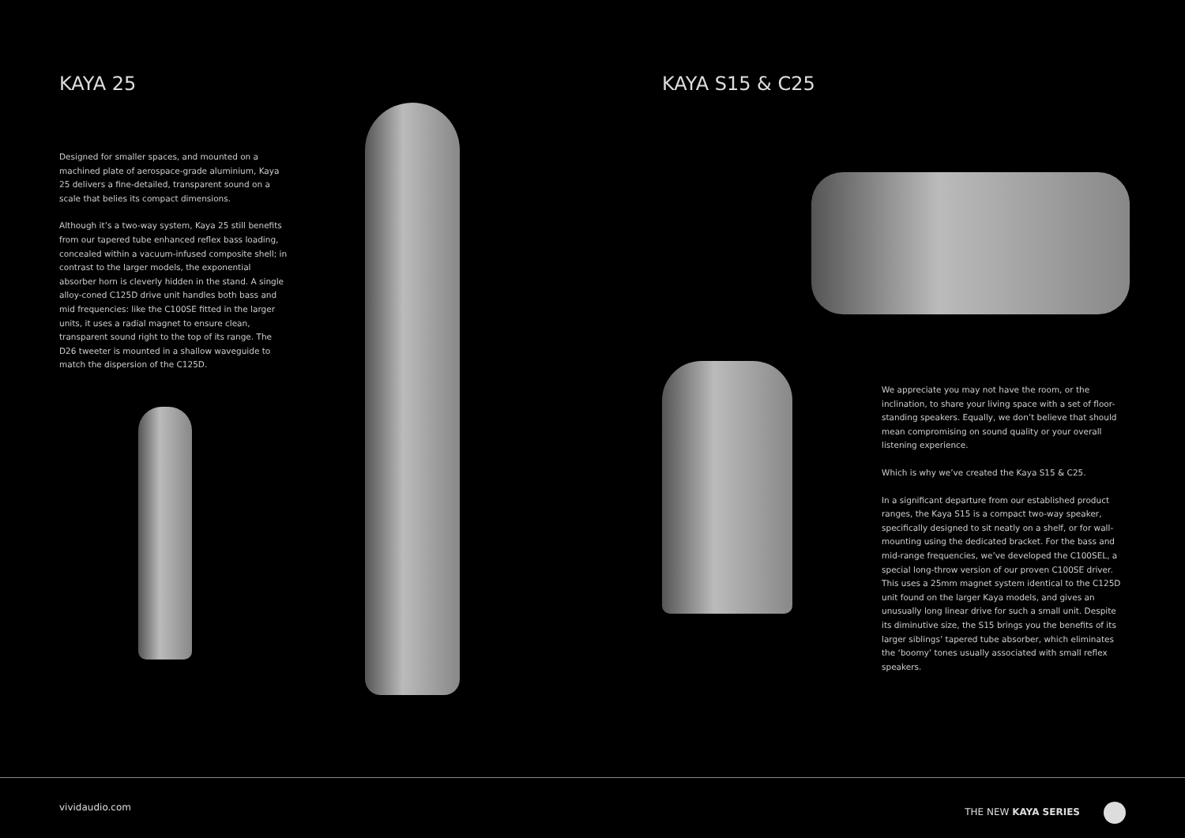KAYA 25
Designed for smaller spaces, and mounted on a machined plate of aerospace-grade aluminium, Kaya 25 delivers a fine-detailed, transparent sound on a scale that belies its compact dimensions.
Although it’s a two-way system, Kaya 25 still benefits from our tapered tube enhanced reflex bass loading, concealed within a vacuum-infused composite shell; in contrast to the larger models, the exponential absorber horn is cleverly hidden in the stand. A single alloy-coned C125D drive unit handles both bass and mid frequencies: like the C100SE fitted in the larger units, it uses a radial magnet to ensure clean, transparent sound right to the top of its range. The D26 tweeter is mounted in a shallow waveguide to match the dispersion of the C125D.
KAYA S15 & C25
We appreciate you may not have the room, or the inclination, to share your living space with a set of floor-standing speakers. Equally, we don’t believe that should mean compromising on sound quality or your overall listening experience.
Which is why we’ve created the Kaya S15 & C25.
In a significant departure from our established product ranges, the Kaya S15 is a compact two-way speaker, specifically designed to sit neatly on a shelf, or for wall-mounting using the dedicated bracket. For the bass and mid-range frequencies, we’ve developed the C100SEL, a special long-throw version of our proven C100SE driver. This uses a 25mm magnet system identical to the C125D unit found on the larger Kaya models, and gives an unusually long linear drive for such a small unit. Despite its diminutive size, the S15 brings you the benefits of its larger siblings’ tapered tube absorber, which eliminates the ‘boomy’ tones usually associated with small reflex speakers.
vividaudio.com THE NEW KAYA SERIES